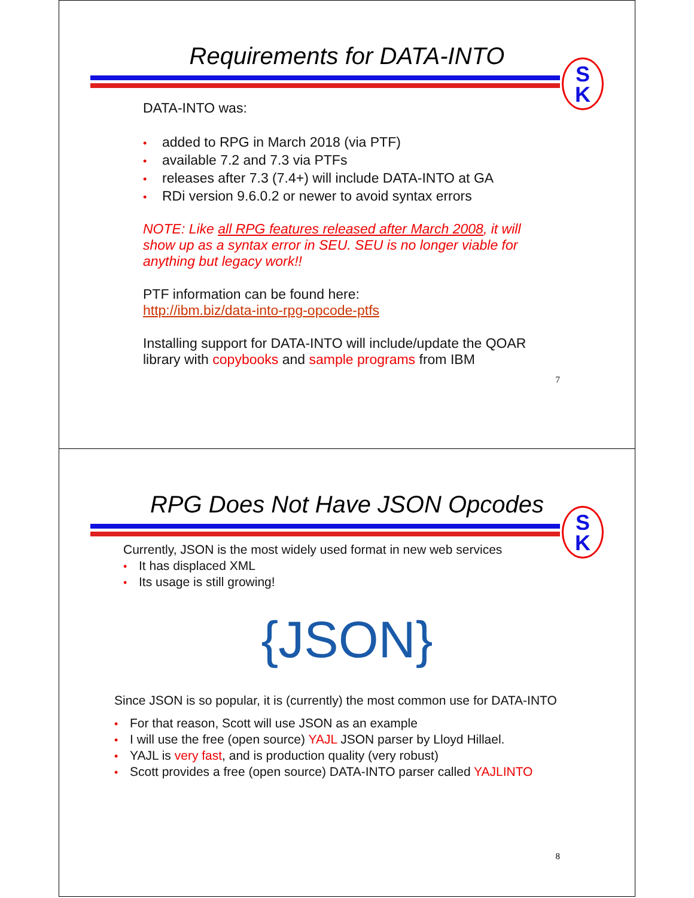Requirements for DATA-INTO
S
K
DATA-INTO was:
• added to RPG in March 2018 (via PTF)
• available 7.2 and 7.3 via PTFs
• releases after 7.3 (7.4+) will include DATA-INTO at GA
• RDi version 9.6.0.2 or newer to avoid syntax errors
NOTE: Like all RPG features released after March 2008, it will show up as a syntax error in SEU. SEU is no longer viable for anything but legacy work!!
PTF information can be found here:
http://ibm.biz/data-into-rpg-opcode-ptfs
Installing support for DATA-INTO will include/update the QOAR library with copybooks and sample programs from IBM
7
RPG Does Not Have JSON Opcodes
S
K
Currently, JSON is the most widely used format in new web services
• It has displaced XML
• Its usage is still growing!
{JSON}
Since JSON is so popular, it is (currently) the most common use for DATA-INTO
• For that reason, Scott will use JSON as an example
• I will use the free (open source) YAJL JSON parser by Lloyd Hillael.
• YAJL is very fast, and is production quality (very robust)
• Scott provides a free (open source) DATA-INTO parser called YAJLINTO
8